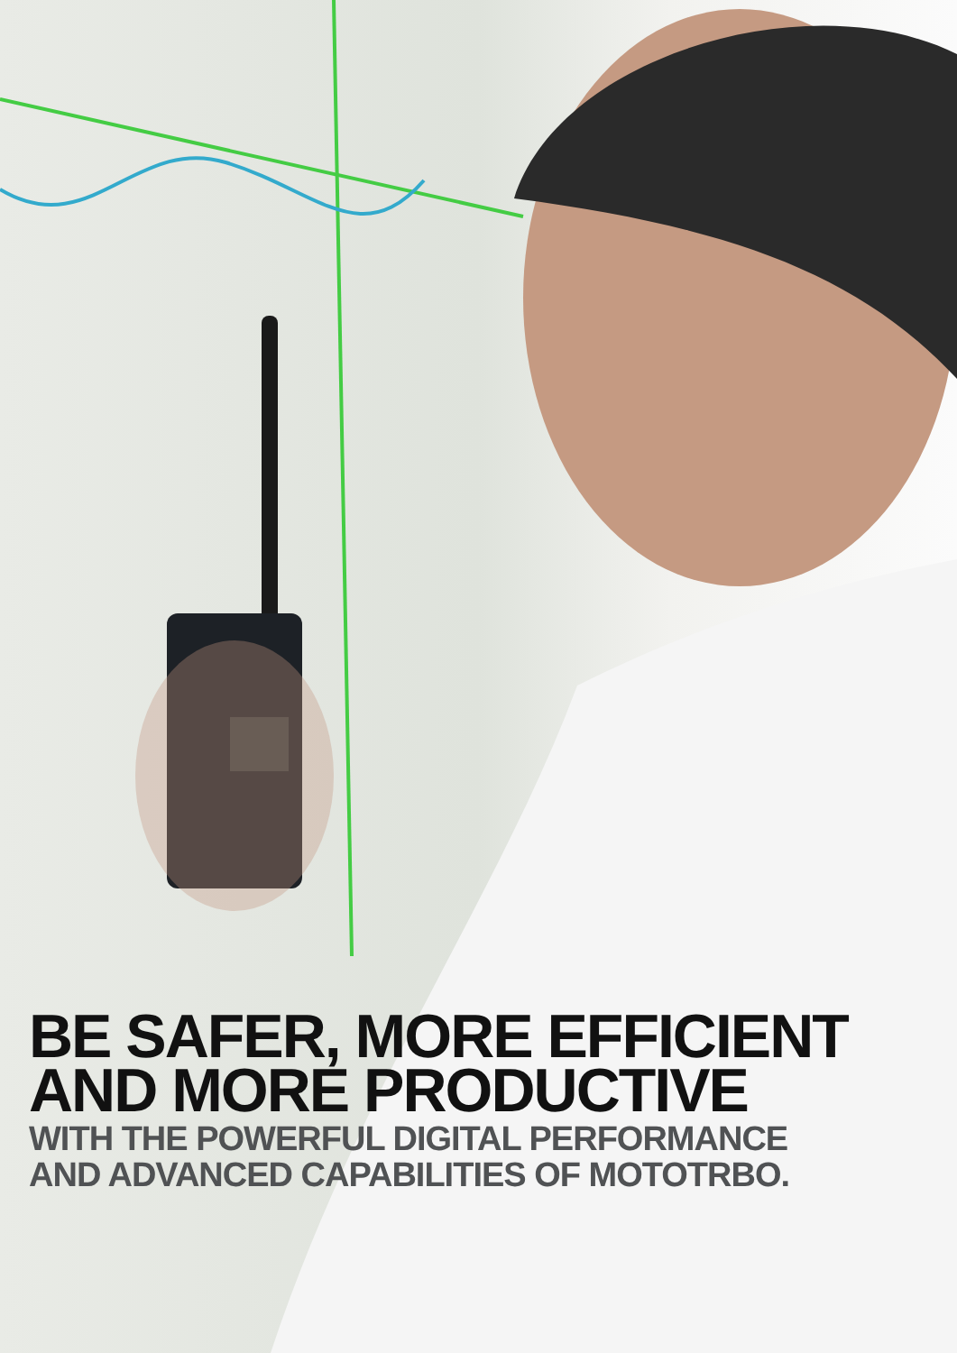BE SAFER, MORE EFFICIENT
AND MORE PRODUCTIVE
WITH THE POWERFUL DIGITAL PERFORMANCE
AND ADVANCED CAPABILITIES OF MOTOTRBO.